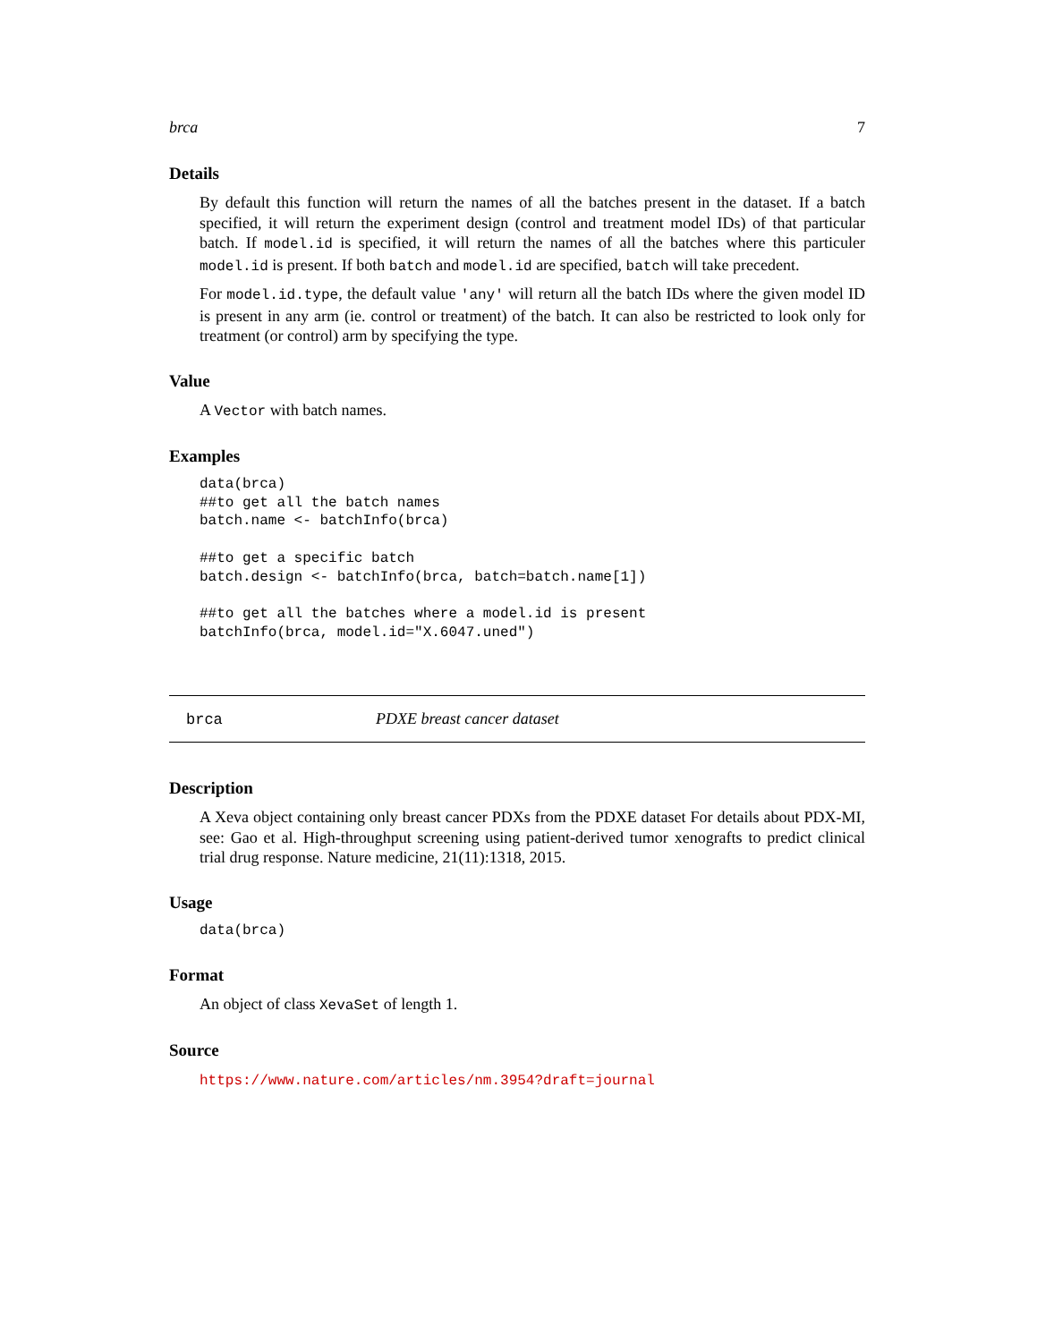brca 7
Details
By default this function will return the names of all the batches present in the dataset. If a batch specified, it will return the experiment design (control and treatment model IDs) of that particular batch. If model.id is specified, it will return the names of all the batches where this particuler model.id is present. If both batch and model.id are specified, batch will take precedent.
For model.id.type, the default value 'any' will return all the batch IDs where the given model ID is present in any arm (ie. control or treatment) of the batch. It can also be restricted to look only for treatment (or control) arm by specifying the type.
Value
A Vector with batch names.
Examples
data(brca)
##to get all the batch names
batch.name <- batchInfo(brca)

##to get a specific batch
batch.design <- batchInfo(brca, batch=batch.name[1])

##to get all the batches where a model.id is present
batchInfo(brca, model.id="X.6047.uned")
brca PDXE breast cancer dataset
Description
A Xeva object containing only breast cancer PDXs from the PDXE dataset For details about PDX-MI, see: Gao et al. High-throughput screening using patient-derived tumor xenografts to predict clinical trial drug response. Nature medicine, 21(11):1318, 2015.
Usage
data(brca)
Format
An object of class XevaSet of length 1.
Source
https://www.nature.com/articles/nm.3954?draft=journal